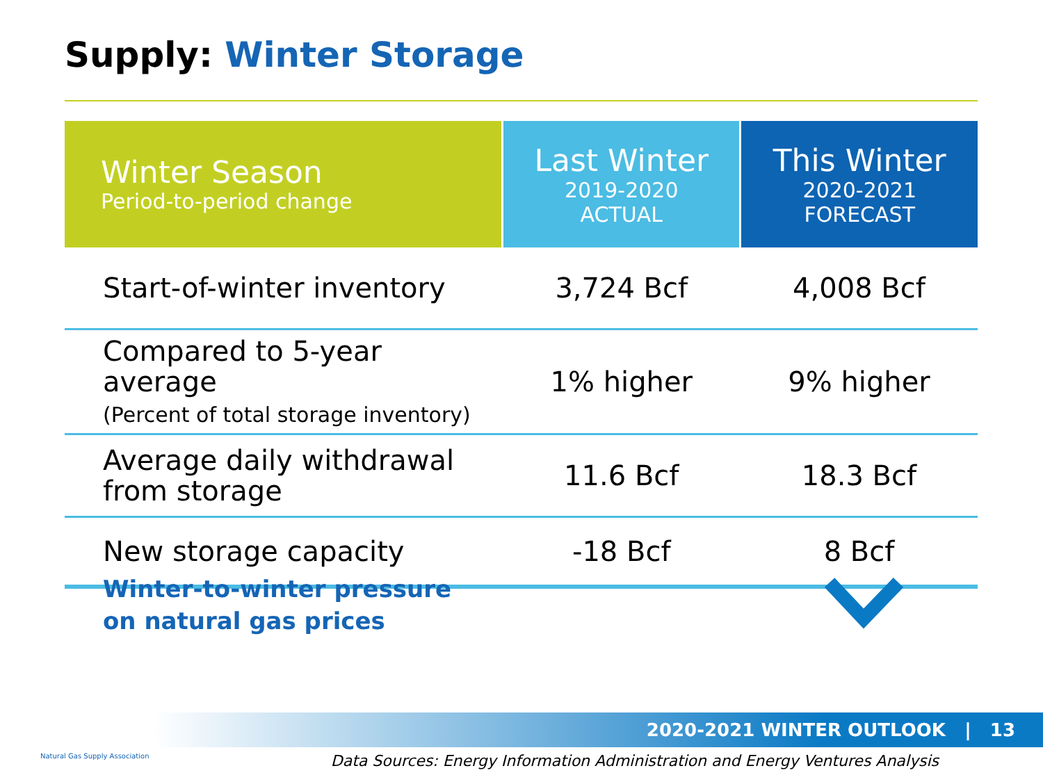Supply: Winter Storage
| Winter Season Period-to-period change | Last Winter 2019-2020 ACTUAL | This Winter 2020-2021 FORECAST |
| --- | --- | --- |
| Start-of-winter inventory | 3,724 Bcf | 4,008 Bcf |
| Compared to 5-year average (Percent of total storage inventory) | 1% higher | 9% higher |
| Average daily withdrawal from storage | 11.6 Bcf | 18.3 Bcf |
| New storage capacity | -18 Bcf | 8 Bcf |
Winter-to-winter pressure
on natural gas prices
2020-2021 WINTER OUTLOOK | 13
Natural Gas Supply Association
Data Sources: Energy Information Administration and Energy Ventures Analysis